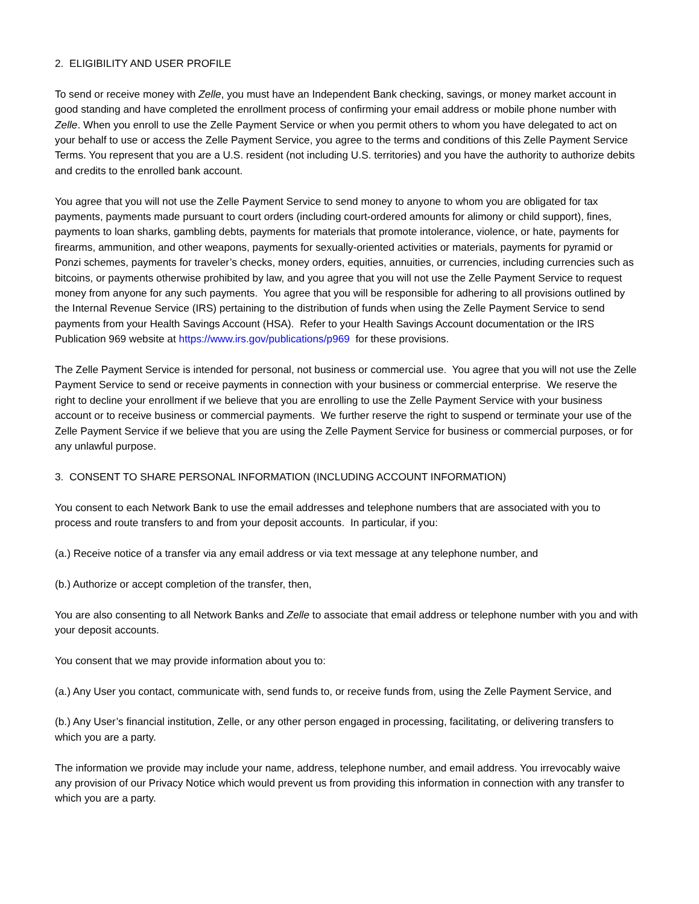2. ELIGIBILITY AND USER PROFILE
To send or receive money with Zelle, you must have an Independent Bank checking, savings, or money market account in good standing and have completed the enrollment process of confirming your email address or mobile phone number with Zelle. When you enroll to use the Zelle Payment Service or when you permit others to whom you have delegated to act on your behalf to use or access the Zelle Payment Service, you agree to the terms and conditions of this Zelle Payment Service Terms. You represent that you are a U.S. resident (not including U.S. territories) and you have the authority to authorize debits and credits to the enrolled bank account.
You agree that you will not use the Zelle Payment Service to send money to anyone to whom you are obligated for tax payments, payments made pursuant to court orders (including court-ordered amounts for alimony or child support), fines, payments to loan sharks, gambling debts, payments for materials that promote intolerance, violence, or hate, payments for firearms, ammunition, and other weapons, payments for sexually-oriented activities or materials, payments for pyramid or Ponzi schemes, payments for traveler’s checks, money orders, equities, annuities, or currencies, including currencies such as bitcoins, or payments otherwise prohibited by law, and you agree that you will not use the Zelle Payment Service to request money from anyone for any such payments. You agree that you will be responsible for adhering to all provisions outlined by the Internal Revenue Service (IRS) pertaining to the distribution of funds when using the Zelle Payment Service to send payments from your Health Savings Account (HSA). Refer to your Health Savings Account documentation or the IRS Publication 969 website at https://www.irs.gov/publications/p969 for these provisions.
The Zelle Payment Service is intended for personal, not business or commercial use. You agree that you will not use the Zelle Payment Service to send or receive payments in connection with your business or commercial enterprise. We reserve the right to decline your enrollment if we believe that you are enrolling to use the Zelle Payment Service with your business account or to receive business or commercial payments. We further reserve the right to suspend or terminate your use of the Zelle Payment Service if we believe that you are using the Zelle Payment Service for business or commercial purposes, or for any unlawful purpose.
3. CONSENT TO SHARE PERSONAL INFORMATION (INCLUDING ACCOUNT INFORMATION)
You consent to each Network Bank to use the email addresses and telephone numbers that are associated with you to process and route transfers to and from your deposit accounts. In particular, if you:
(a.) Receive notice of a transfer via any email address or via text message at any telephone number, and
(b.) Authorize or accept completion of the transfer, then,
You are also consenting to all Network Banks and Zelle to associate that email address or telephone number with you and with your deposit accounts.
You consent that we may provide information about you to:
(a.) Any User you contact, communicate with, send funds to, or receive funds from, using the Zelle Payment Service, and
(b.) Any User’s financial institution, Zelle, or any other person engaged in processing, facilitating, or delivering transfers to which you are a party.
The information we provide may include your name, address, telephone number, and email address. You irrevocably waive any provision of our Privacy Notice which would prevent us from providing this information in connection with any transfer to which you are a party.